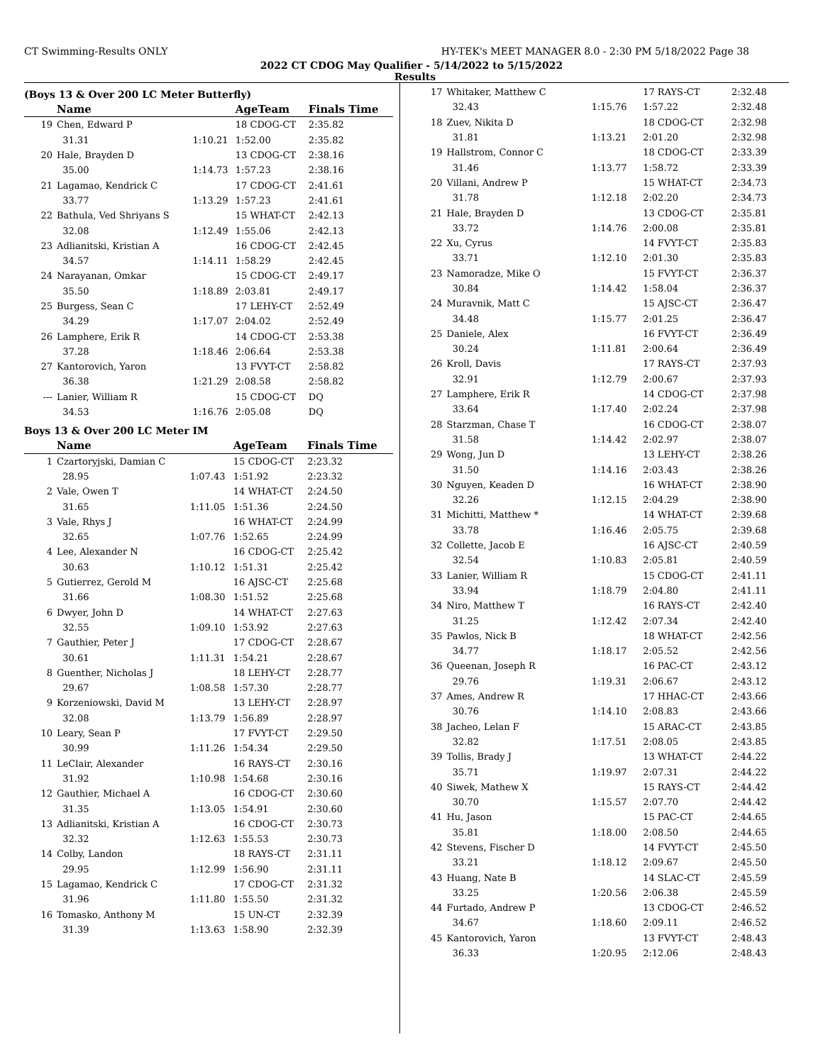CT Swimming-Results ONLY HY-TEK's MEET MANAGER 8.0 - 2:30 PM 5/18/2022 Page 38
2022 CT CDOG May Qualifier - 5/14/2022 to 5/15/2022
Results
(Boys 13 & Over 200 LC Meter Butterfly)
| | Name | | AgeTeam | Finals Time |
| --- | --- | --- | --- | --- |
| 19 | Chen, Edward P | | 18 CDOG-CT | 2:35.82 |
| | 31.31 | 1:10.21 | 1:52.00 | 2:35.82 |
| 20 | Hale, Brayden D | | 13 CDOG-CT | 2:38.16 |
| | 35.00 | 1:14.73 | 1:57.23 | 2:38.16 |
| 21 | Lagamao, Kendrick C | | 17 CDOG-CT | 2:41.61 |
| | 33.77 | 1:13.29 | 1:57.23 | 2:41.61 |
| 22 | Bathula, Ved Shriyans S | | 15 WHAT-CT | 2:42.13 |
| | 32.08 | 1:12.49 | 1:55.06 | 2:42.13 |
| 23 | Adlianitski, Kristian A | | 16 CDOG-CT | 2:42.45 |
| | 34.57 | 1:14.11 | 1:58.29 | 2:42.45 |
| 24 | Narayanan, Omkar | | 15 CDOG-CT | 2:49.17 |
| | 35.50 | 1:18.89 | 2:03.81 | 2:49.17 |
| 25 | Burgess, Sean C | | 17 LEHY-CT | 2:52.49 |
| | 34.29 | 1:17.07 | 2:04.02 | 2:52.49 |
| 26 | Lamphere, Erik R | | 14 CDOG-CT | 2:53.38 |
| | 37.28 | 1:18.46 | 2:06.64 | 2:53.38 |
| 27 | Kantorovich, Yaron | | 13 FVYT-CT | 2:58.82 |
| | 36.38 | 1:21.29 | 2:08.58 | 2:58.82 |
| --- | Lanier, William R | | 15 CDOG-CT | DQ |
| | 34.53 | 1:16.76 | 2:05.08 | DQ |
Boys 13 & Over 200 LC Meter IM
| | Name | | AgeTeam | Finals Time |
| --- | --- | --- | --- | --- |
| 1 | Czartoryjski, Damian C | | 15 CDOG-CT | 2:23.32 |
| | 28.95 | 1:07.43 | 1:51.92 | 2:23.32 |
| 2 | Vale, Owen T | | 14 WHAT-CT | 2:24.50 |
| | 31.65 | 1:11.05 | 1:51.36 | 2:24.50 |
| 3 | Vale, Rhys J | | 16 WHAT-CT | 2:24.99 |
| | 32.65 | 1:07.76 | 1:52.65 | 2:24.99 |
| 4 | Lee, Alexander N | | 16 CDOG-CT | 2:25.42 |
| | 30.63 | 1:10.12 | 1:51.31 | 2:25.42 |
| 5 | Gutierrez, Gerold M | | 16 AJSC-CT | 2:25.68 |
| | 31.66 | 1:08.30 | 1:51.52 | 2:25.68 |
| 6 | Dwyer, John D | | 14 WHAT-CT | 2:27.63 |
| | 32.55 | 1:09.10 | 1:53.92 | 2:27.63 |
| 7 | Gauthier, Peter J | | 17 CDOG-CT | 2:28.67 |
| | 30.61 | 1:11.31 | 1:54.21 | 2:28.67 |
| 8 | Guenther, Nicholas J | | 18 LEHY-CT | 2:28.77 |
| | 29.67 | 1:08.58 | 1:57.30 | 2:28.77 |
| 9 | Korzeniowski, David M | | 13 LEHY-CT | 2:28.97 |
| | 32.08 | 1:13.79 | 1:56.89 | 2:28.97 |
| 10 | Leary, Sean P | | 17 FVYT-CT | 2:29.50 |
| | 30.99 | 1:11.26 | 1:54.34 | 2:29.50 |
| 11 | LeClair, Alexander | | 16 RAYS-CT | 2:30.16 |
| | 31.92 | 1:10.98 | 1:54.68 | 2:30.16 |
| 12 | Gauthier, Michael A | | 16 CDOG-CT | 2:30.60 |
| | 31.35 | 1:13.05 | 1:54.91 | 2:30.60 |
| 13 | Adlianitski, Kristian A | | 16 CDOG-CT | 2:30.73 |
| | 32.32 | 1:12.63 | 1:55.53 | 2:30.73 |
| 14 | Colby, Landon | | 18 RAYS-CT | 2:31.11 |
| | 29.95 | 1:12.99 | 1:56.90 | 2:31.11 |
| 15 | Lagamao, Kendrick C | | 17 CDOG-CT | 2:31.32 |
| | 31.96 | 1:11.80 | 1:55.50 | 2:31.32 |
| 16 | Tomasko, Anthony M | | 15 UN-CT | 2:32.39 |
| | 31.39 | 1:13.63 | 1:58.90 | 2:32.39 |
| 17 | Whitaker, Matthew C | | 17 RAYS-CT | 2:32.48 |
| | 32.43 | 1:15.76 | 1:57.22 | 2:32.48 |
| 18 | Zuev, Nikita D | | 18 CDOG-CT | 2:32.98 |
| | 31.81 | 1:13.21 | 2:01.20 | 2:32.98 |
| 19 | Hallstrom, Connor C | | 18 CDOG-CT | 2:33.39 |
| | 31.46 | 1:13.77 | 1:58.72 | 2:33.39 |
| 20 | Villani, Andrew P | | 15 WHAT-CT | 2:34.73 |
| | 31.78 | 1:12.18 | 2:02.20 | 2:34.73 |
| 21 | Hale, Brayden D | | 13 CDOG-CT | 2:35.81 |
| | 33.72 | 1:14.76 | 2:00.08 | 2:35.81 |
| 22 | Xu, Cyrus | | 14 FVYT-CT | 2:35.83 |
| | 33.71 | 1:12.10 | 2:01.30 | 2:35.83 |
| 23 | Namoradze, Mike O | | 15 FVYT-CT | 2:36.37 |
| | 30.84 | 1:14.42 | 1:58.04 | 2:36.37 |
| 24 | Muravnik, Matt C | | 15 AJSC-CT | 2:36.47 |
| | 34.48 | 1:15.77 | 2:01.25 | 2:36.47 |
| 25 | Daniele, Alex | | 16 FVYT-CT | 2:36.49 |
| | 30.24 | 1:11.81 | 2:00.64 | 2:36.49 |
| 26 | Kroll, Davis | | 17 RAYS-CT | 2:37.93 |
| | 32.91 | 1:12.79 | 2:00.67 | 2:37.93 |
| 27 | Lamphere, Erik R | | 14 CDOG-CT | 2:37.98 |
| | 33.64 | 1:17.40 | 2:02.24 | 2:37.98 |
| 28 | Starzman, Chase T | | 16 CDOG-CT | 2:38.07 |
| | 31.58 | 1:14.42 | 2:02.97 | 2:38.07 |
| 29 | Wong, Jun D | | 13 LEHY-CT | 2:38.26 |
| | 31.50 | 1:14.16 | 2:03.43 | 2:38.26 |
| 30 | Nguyen, Keaden D | | 16 WHAT-CT | 2:38.90 |
| | 32.26 | 1:12.15 | 2:04.29 | 2:38.90 |
| 31 | Michitti, Matthew * | | 14 WHAT-CT | 2:39.68 |
| | 33.78 | 1:16.46 | 2:05.75 | 2:39.68 |
| 32 | Collette, Jacob E | | 16 AJSC-CT | 2:40.59 |
| | 32.54 | 1:10.83 | 2:05.81 | 2:40.59 |
| 33 | Lanier, William R | | 15 CDOG-CT | 2:41.11 |
| | 33.94 | 1:18.79 | 2:04.80 | 2:41.11 |
| 34 | Niro, Matthew T | | 16 RAYS-CT | 2:42.40 |
| | 31.25 | 1:12.42 | 2:07.34 | 2:42.40 |
| 35 | Pawlos, Nick B | | 18 WHAT-CT | 2:42.56 |
| | 34.77 | 1:18.17 | 2:05.52 | 2:42.56 |
| 36 | Queenan, Joseph R | | 16 PAC-CT | 2:43.12 |
| | 29.76 | 1:19.31 | 2:06.67 | 2:43.12 |
| 37 | Ames, Andrew R | | 17 HHAC-CT | 2:43.66 |
| | 30.76 | 1:14.10 | 2:08.83 | 2:43.66 |
| 38 | Jacheo, Lelan F | | 15 ARAC-CT | 2:43.85 |
| | 32.82 | 1:17.51 | 2:08.05 | 2:43.85 |
| 39 | Tollis, Brady J | | 13 WHAT-CT | 2:44.22 |
| | 35.71 | 1:19.97 | 2:07.31 | 2:44.22 |
| 40 | Siwek, Mathew X | | 15 RAYS-CT | 2:44.42 |
| | 30.70 | 1:15.57 | 2:07.70 | 2:44.42 |
| 41 | Hu, Jason | | 15 PAC-CT | 2:44.65 |
| | 35.81 | 1:18.00 | 2:08.50 | 2:44.65 |
| 42 | Stevens, Fischer D | | 14 FVYT-CT | 2:45.50 |
| | 33.21 | 1:18.12 | 2:09.67 | 2:45.50 |
| 43 | Huang, Nate B | | 14 SLAC-CT | 2:45.59 |
| | 33.25 | 1:20.56 | 2:06.38 | 2:45.59 |
| 44 | Furtado, Andrew P | | 13 CDOG-CT | 2:46.52 |
| | 34.67 | 1:18.60 | 2:09.11 | 2:46.52 |
| 45 | Kantorovich, Yaron | | 13 FVYT-CT | 2:48.43 |
| | 36.33 | 1:20.95 | 2:12.06 | 2:48.43 |